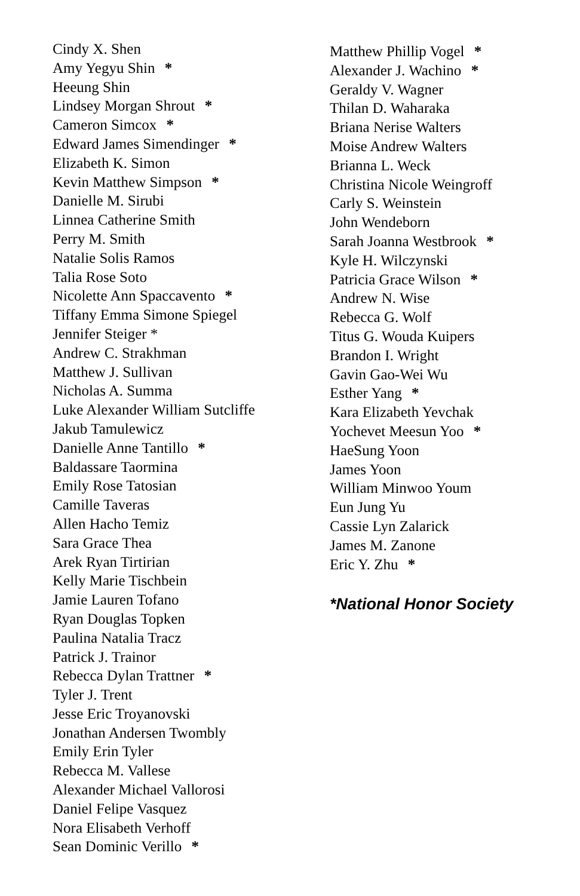Cindy X. Shen
Amy Yegyu Shin *
Heeung Shin
Lindsey Morgan Shrout *
Cameron Simcox *
Edward James Simendinger *
Elizabeth K. Simon
Kevin Matthew Simpson *
Danielle M. Sirubi
Linnea Catherine Smith
Perry M. Smith
Natalie Solis Ramos
Talia Rose Soto
Nicolette Ann Spaccavento *
Tiffany Emma Simone Spiegel
Jennifer Steiger *
Andrew C. Strakhman
Matthew J. Sullivan
Nicholas A. Summa
Luke Alexander William Sutcliffe
Jakub Tamulewicz
Danielle Anne Tantillo *
Baldassare Taormina
Emily Rose Tatosian
Camille Taveras
Allen Hacho Temiz
Sara Grace Thea
Arek Ryan Tirtirian
Kelly Marie Tischbein
Jamie Lauren Tofano
Ryan Douglas Topken
Paulina Natalia Tracz
Patrick J. Trainor
Rebecca Dylan Trattner *
Tyler J. Trent
Jesse Eric Troyanovski
Jonathan Andersen Twombly
Emily Erin Tyler
Rebecca M. Vallese
Alexander Michael Vallorosi
Daniel Felipe Vasquez
Nora Elisabeth Verhoff
Sean Dominic Verillo *
Matthew Phillip Vogel *
Alexander J. Wachino *
Geraldy V. Wagner
Thilan D. Waharaka
Briana Nerise Walters
Moise Andrew Walters
Brianna L. Weck
Christina Nicole Weingroff
Carly S. Weinstein
John Wendeborn
Sarah Joanna Westbrook *
Kyle H. Wilczynski
Patricia Grace Wilson *
Andrew N. Wise
Rebecca G. Wolf
Titus G. Wouda Kuipers
Brandon I. Wright
Gavin Gao-Wei Wu
Esther Yang *
Kara Elizabeth Yevchak
Yochevet Meesun Yoo *
HaeSung Yoon
James Yoon
William Minwoo Youm
Eun Jung Yu
Cassie Lyn Zalarick
James M. Zanone
Eric Y. Zhu *
*National Honor Society